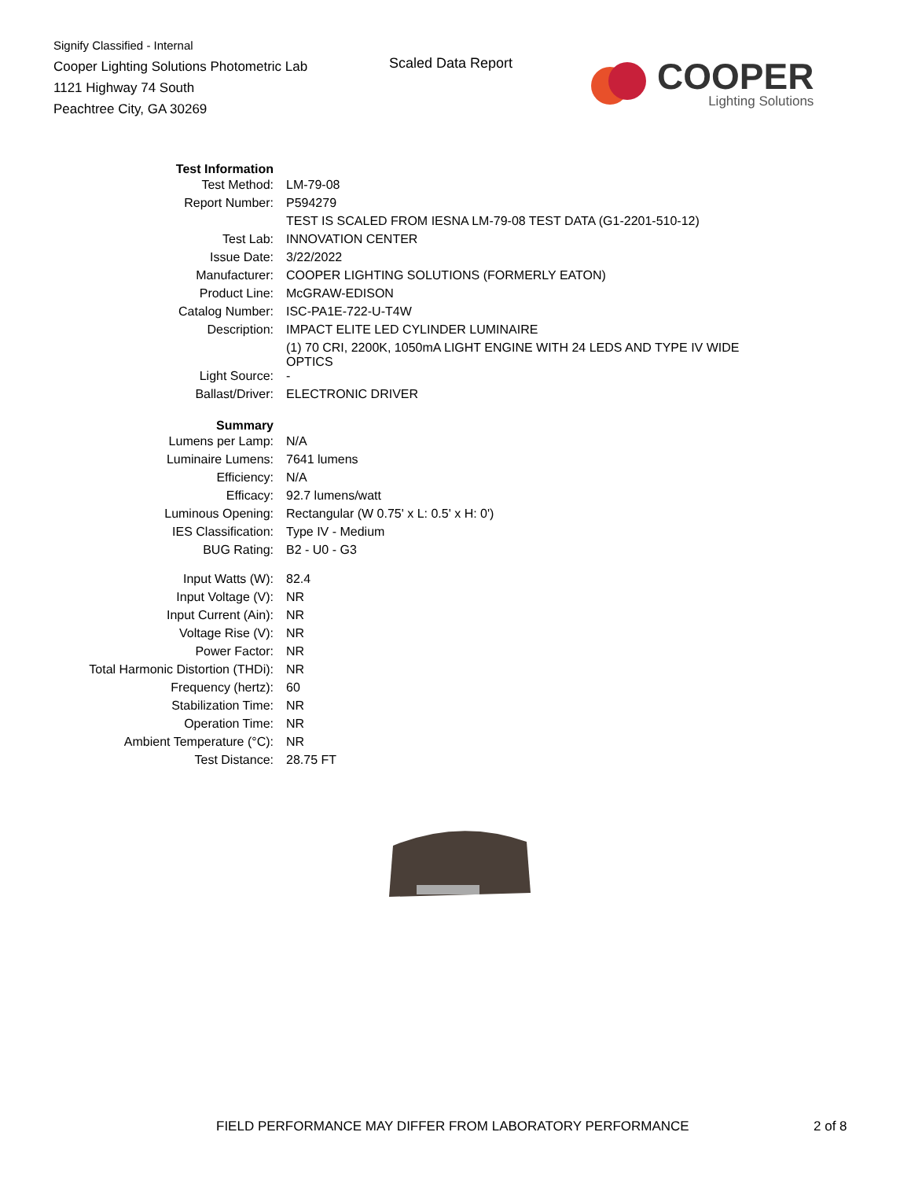Signify Classified - Internal
Cooper Lighting Solutions Photometric Lab
1121 Highway 74 South
Peachtree City, GA 30269
Scaled Data Report
COOPER
Lighting Solutions
| Test Information | |
| Test Method: | LM-79-08 |
| Report Number: | P594279 |
| | TEST IS SCALED FROM IESNA LM-79-08 TEST DATA (G1-2201-510-12) |
| Test Lab: | INNOVATION CENTER |
| Issue Date: | 3/22/2022 |
| Manufacturer: | COOPER LIGHTING SOLUTIONS (FORMERLY EATON) |
| Product Line: | McGRAW-EDISON |
| Catalog Number: | ISC-PA1E-722-U-T4W |
| Description: | IMPACT ELITE LED CYLINDER LUMINAIRE |
| | (1) 70 CRI, 2200K, 1050mA LIGHT ENGINE WITH 24 LEDS AND TYPE IV WIDE OPTICS |
| Light Source: | - |
| Ballast/Driver: | ELECTRONIC DRIVER |
| Summary | |
| Lumens per Lamp: | N/A |
| Luminaire Lumens: | 7641 lumens |
| Efficiency: | N/A |
| Efficacy: | 92.7 lumens/watt |
| Luminous Opening: | Rectangular (W 0.75' x L: 0.5' x H: 0') |
| IES Classification: | Type IV - Medium |
| BUG Rating: | B2 - U0 - G3 |
| Input Watts (W): | 82.4 |
| Input Voltage (V): | NR |
| Input Current (Ain): | NR |
| Voltage Rise (V): | NR |
| Power Factor: | NR |
| Total Harmonic Distortion (THDi): | NR |
| Frequency (hertz): | 60 |
| Stabilization Time: | NR |
| Operation Time: | NR |
| Ambient Temperature (°C): | NR |
| Test Distance: | 28.75 FT |
FIELD PERFORMANCE MAY DIFFER FROM LABORATORY PERFORMANCE 2 of 8